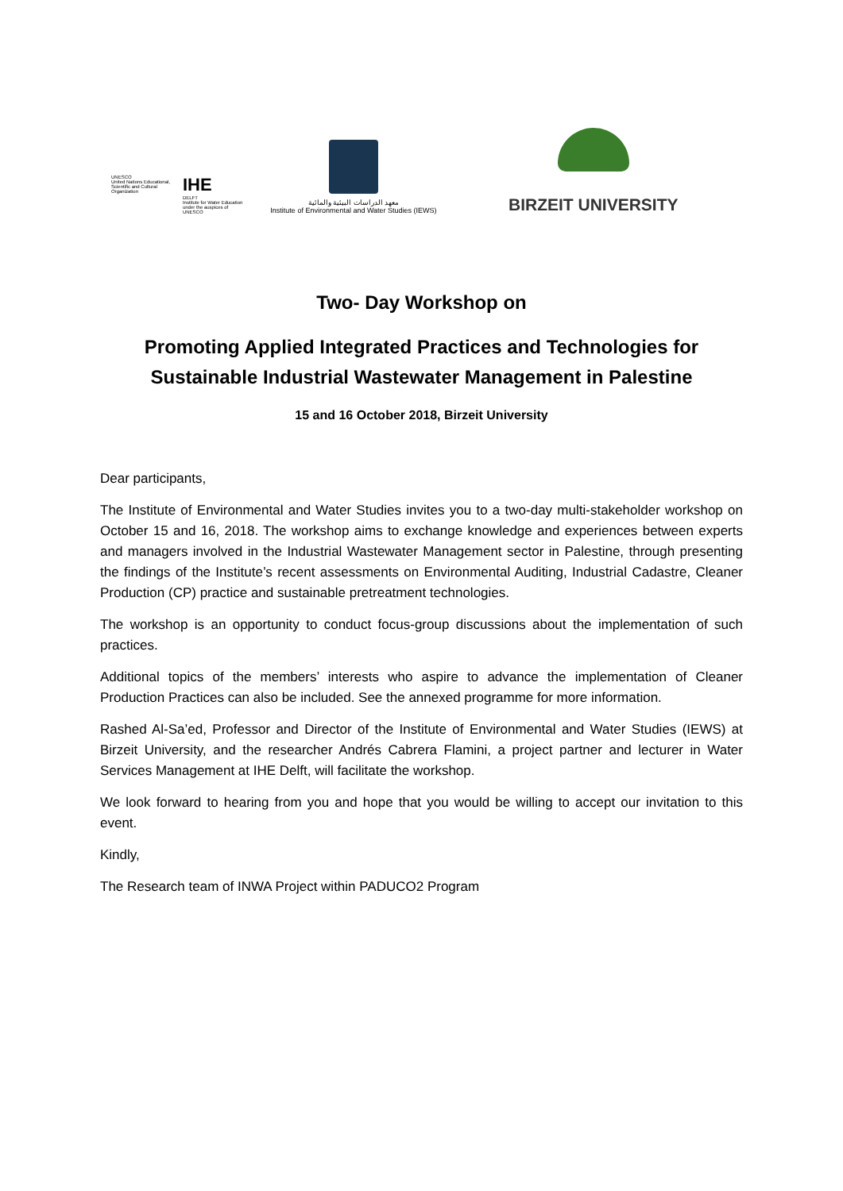UNESCO
United Nations Educational, Scientific and Cultural Organization
IHE
DELFT
Institute for Water Education under the auspices of UNESCO
معهد الدراسات البيئية والمائية
Institute of Environmental and Water Studies (IEWS)
BIRZEIT UNIVERSITY
Two- Day Workshop on
Promoting Applied Integrated Practices and Technologies for Sustainable Industrial Wastewater Management in Palestine
15 and 16 October 2018, Birzeit University
Dear participants,
The Institute of Environmental and Water Studies invites you to a two-day multi-stakeholder workshop on October 15 and 16, 2018. The workshop aims to exchange knowledge and experiences between experts and managers involved in the Industrial Wastewater Management sector in Palestine, through presenting the findings of the Institute’s recent assessments on Environmental Auditing, Industrial Cadastre, Cleaner Production (CP) practice and sustainable pretreatment technologies.
The workshop is an opportunity to conduct focus-group discussions about the implementation of such practices.
Additional topics of the members’ interests who aspire to advance the implementation of Cleaner Production Practices can also be included. See the annexed programme for more information.
Rashed Al-Sa’ed, Professor and Director of the Institute of Environmental and Water Studies (IEWS) at Birzeit University, and the researcher Andrés Cabrera Flamini, a project partner and lecturer in Water Services Management at IHE Delft, will facilitate the workshop.
We look forward to hearing from you and hope that you would be willing to accept our invitation to this event.
Kindly,
The Research team of INWA Project within PADUCO2 Program